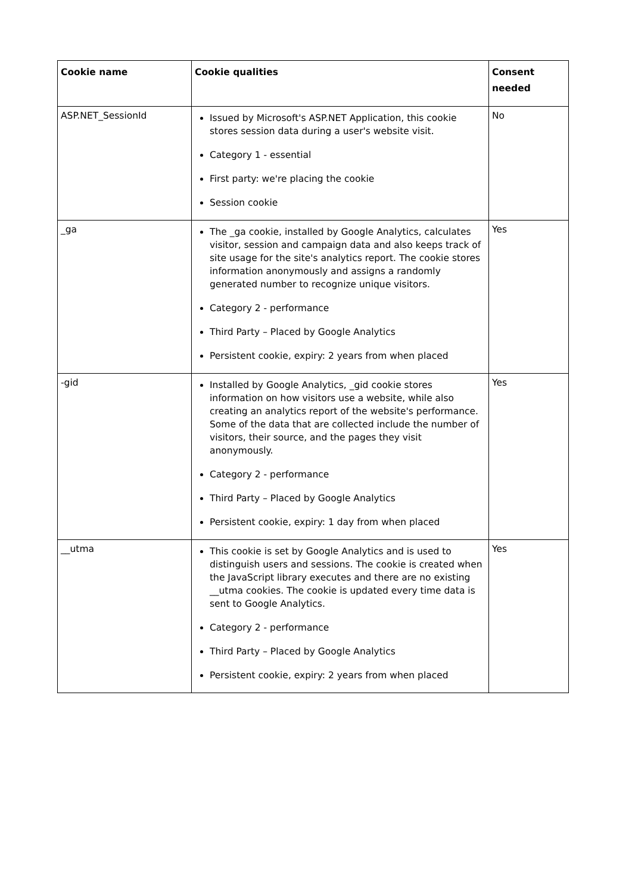| Cookie name | Cookie qualities | Consent needed |
| --- | --- | --- |
| ASP.NET_SessionId | Issued by Microsoft's ASP.NET Application, this cookie stores session data during a user's website visit. Category 1 - essential First party: we're placing the cookie Session cookie | No |
| _ga | The _ga cookie, installed by Google Analytics, calculates visitor, session and campaign data and also keeps track of site usage for the site's analytics report. The cookie stores information anonymously and assigns a randomly generated number to recognize unique visitors. Category 2 - performance Third Party – Placed by Google Analytics Persistent cookie, expiry: 2 years from when placed | Yes |
| -gid | Installed by Google Analytics, _gid cookie stores information on how visitors use a website, while also creating an analytics report of the website's performance. Some of the data that are collected include the number of visitors, their source, and the pages they visit anonymously. Category 2 - performance Third Party – Placed by Google Analytics Persistent cookie, expiry: 1 day from when placed | Yes |
| __utma | This cookie is set by Google Analytics and is used to distinguish users and sessions. The cookie is created when the JavaScript library executes and there are no existing __utma cookies. The cookie is updated every time data is sent to Google Analytics. Category 2 - performance Third Party – Placed by Google Analytics Persistent cookie, expiry: 2 years from when placed | Yes |